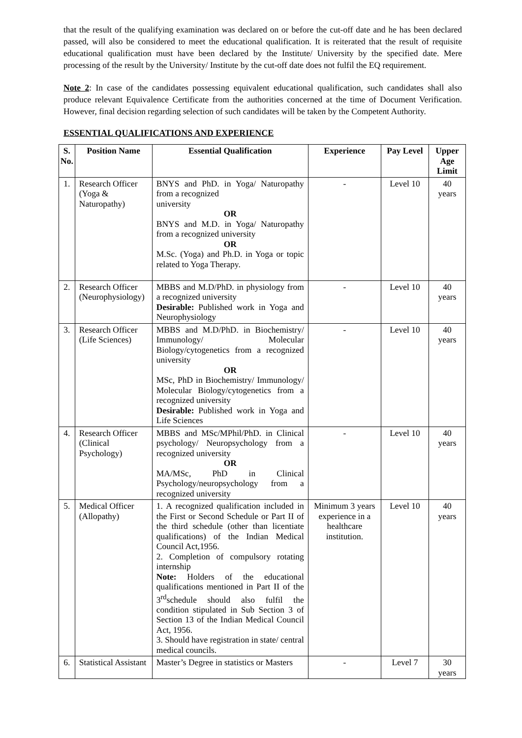that the result of the qualifying examination was declared on or before the cut-off date and he has been declared passed, will also be considered to meet the educational qualification. It is reiterated that the result of requisite educational qualification must have been declared by the Institute/ University by the specified date. Mere processing of the result by the University/ Institute by the cut-off date does not fulfil the EQ requirement.
Note 2: In case of the candidates possessing equivalent educational qualification, such candidates shall also produce relevant Equivalence Certificate from the authorities concerned at the time of Document Verification. However, final decision regarding selection of such candidates will be taken by the Competent Authority.
ESSENTIAL QUALIFICATIONS AND EXPERIENCE
| S. No. | Position Name | Essential Qualification | Experience | Pay Level | Upper Age Limit |
| --- | --- | --- | --- | --- | --- |
| 1. | Research Officer (Yoga & Naturopathy) | BNYS and PhD. in Yoga/ Naturopathy from a recognized university OR BNYS and M.D. in Yoga/ Naturopathy from a recognized university OR M.Sc. (Yoga) and Ph.D. in Yoga or topic related to Yoga Therapy. | - | Level 10 | 40 years |
| 2. | Research Officer (Neurophysiology) | MBBS and M.D/PhD. in physiology from a recognized university Desirable: Published work in Yoga and Neurophysiology | - | Level 10 | 40 years |
| 3. | Research Officer (Life Sciences) | MBBS and M.D/PhD. in Biochemistry/ Immunology/ Molecular Biology/cytogenetics from a recognized university OR MSc, PhD in Biochemistry/ Immunology/ Molecular Biology/cytogenetics from a recognized university Desirable: Published work in Yoga and Life Sciences | - | Level 10 | 40 years |
| 4. | Research Officer (Clinical Psychology) | MBBS and MSc/MPhil/PhD. in Clinical psychology/ Neuropsychology from a recognized university OR MA/MSc, PhD in Clinical Psychology/neuropsychology from a recognized university | - | Level 10 | 40 years |
| 5. | Medical Officer (Allopathy) | 1. A recognized qualification included in the First or Second Schedule or Part II of the third schedule (other than licentiate qualifications) of the Indian Medical Council Act,1956. 2. Completion of compulsory rotating internship Note: Holders of the educational qualifications mentioned in Part II of the 3<sup>rd</sup>schedule should also fulfil the condition stipulated in Sub Section 3 of Section 13 of the Indian Medical Council Act, 1956. 3. Should have registration in state/ central medical councils. | Minimum 3 years experience in a healthcare institution. | Level 10 | 40 years |
| 6. | Statistical Assistant | Master’s Degree in statistics or Masters | - | Level 7 | 30 years |